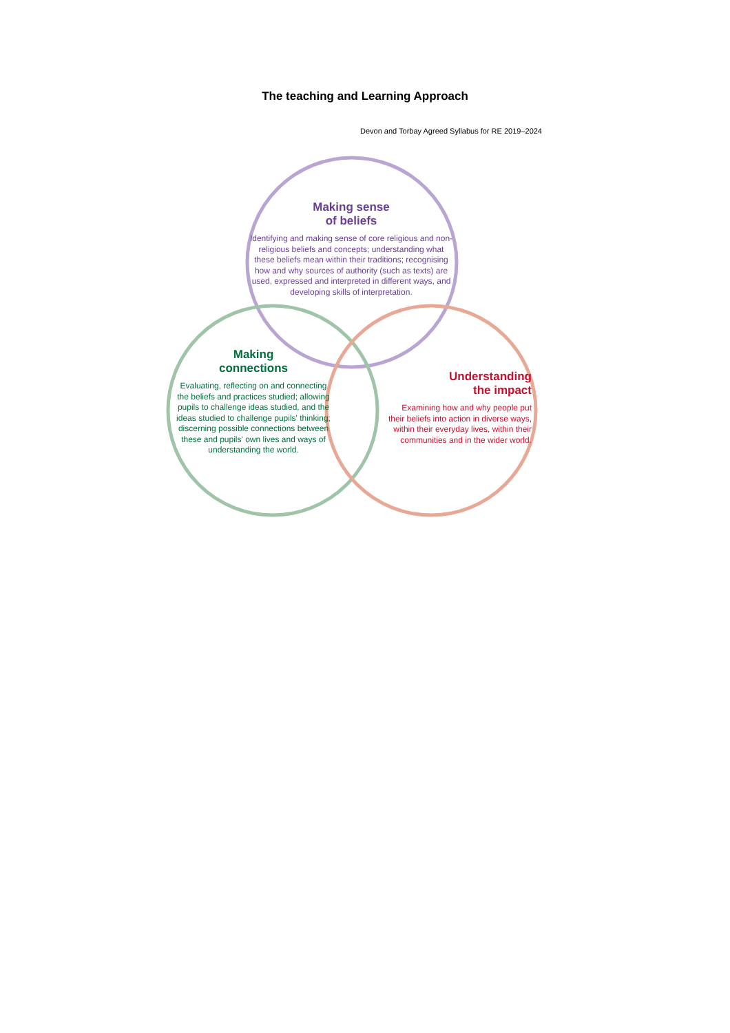The teaching and Learning Approach
Devon and Torbay Agreed Syllabus for RE 2019–2024
Making sense
of beliefs
Identifying and making sense of core religious and non-religious beliefs and concepts; understanding what these beliefs mean within their traditions; recognising how and why sources of authority (such as texts) are used, expressed and interpreted in different ways, and developing skills of interpretation.
Making
connections
Evaluating, reflecting on and connecting the beliefs and practices studied; allowing pupils to challenge ideas studied, and the ideas studied to challenge pupils' thinking; discerning possible connections between these and pupils' own lives and ways of understanding the world.
Understanding
the impact
Examining how and why people put their beliefs into action in diverse ways, within their everyday lives, within their communities and in the wider world.